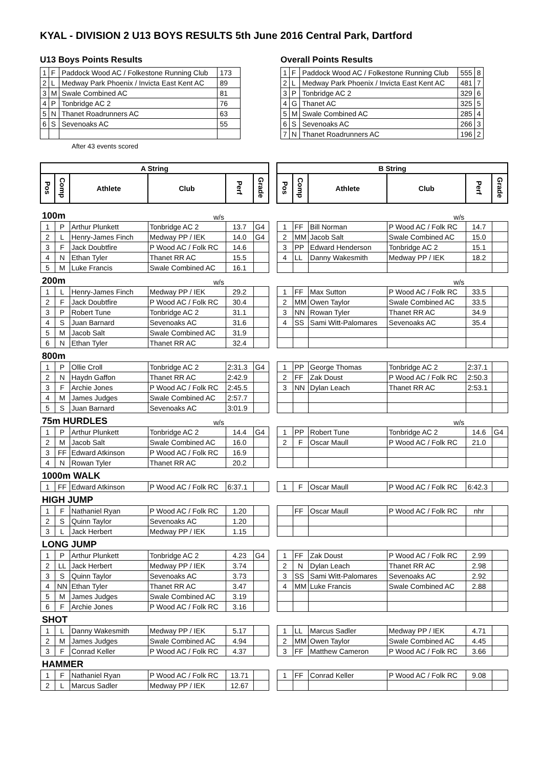KYAL - DIVISION 2 U13 BOYS RESULTS 5th June 2016 Central Park, Dartford
U13 Boys Points Results
| 1 | F | Paddock Wood AC / Folkestone Running Club | 173 |
| 2 | L | Medway Park Phoenix / Invicta East Kent AC | 89 |
| 3 | M | Swale Combined AC | 81 |
| 4 | P | Tonbridge AC 2 | 76 |
| 5 | N | Thanet Roadrunners AC | 63 |
| 6 | S | Sevenoaks AC | 55 |
After 43 events scored
Overall Points Results
| 1 | F | Paddock Wood AC / Folkestone Running Club | 555 | 8 |
| 2 | L | Medway Park Phoenix / Invicta East Kent AC | 481 | 7 |
| 3 | P | Tonbridge AC 2 | 329 | 6 |
| 4 | G | Thanet AC | 325 | 5 |
| 5 | M | Swale Combined AC | 285 | 4 |
| 6 | S | Sevenoaks AC | 266 | 3 |
| 7 | N | Thanet Roadrunners AC | 196 | 2 |
| A String | | | | | | | B String | | | | | |
| Pos | Comp | Athlete | Club | Perf | Grade | | Pos | Comp | Athlete | Club | Perf | Grade |
| 100m | | | w/s | | | | | | | w/s | | |
| 1 | P | Arthur Plunkett | Tonbridge AC 2 | 13.7 | G4 | | 1 | FF | Bill Norman | P Wood AC / Folk RC | 14.7 | |
| 2 | L | Henry-James Finch | Medway PP / IEK | 14.0 | G4 | | 2 | MM | Jacob Salt | Swale Combined AC | 15.0 | |
| 3 | F | Jack Doubtfire | P Wood AC / Folk RC | 14.6 | | | 3 | PP | Edward Henderson | Tonbridge AC 2 | 15.1 | |
| 4 | N | Ethan Tyler | Thanet RR AC | 15.5 | | | 4 | LL | Danny Wakesmith | Medway PP / IEK | 18.2 | |
| 5 | M | Luke Francis | Swale Combined AC | 16.1 | | | | | | | | |
| 200m | | | w/s | | | | | | | w/s | | |
| 1 | L | Henry-James Finch | Medway PP / IEK | 29.2 | | | 1 | FF | Max Sutton | P Wood AC / Folk RC | 33.5 | |
| 2 | F | Jack Doubtfire | P Wood AC / Folk RC | 30.4 | | | 2 | MM | Owen Taylor | Swale Combined AC | 33.5 | |
| 3 | P | Robert Tune | Tonbridge AC 2 | 31.1 | | | 3 | NN | Rowan Tyler | Thanet RR AC | 34.9 | |
| 4 | S | Juan Barnard | Sevenoaks AC | 31.6 | | | 4 | SS | Sami Witt-Palomares | Sevenoaks AC | 35.4 | |
| 5 | M | Jacob Salt | Swale Combined AC | 31.9 | | | | | | | | |
| 6 | N | Ethan Tyler | Thanet RR AC | 32.4 | | | | | | | | |
| 800m | | | | | | | | | | | | |
| 1 | P | Ollie Croll | Tonbridge AC 2 | 2:31.3 | G4 | | 1 | PP | George Thomas | Tonbridge AC 2 | 2:37.1 | |
| 2 | N | Haydn Gaffon | Thanet RR AC | 2:42.9 | | | 2 | FF | Zak Doust | P Wood AC / Folk RC | 2:50.3 | |
| 3 | F | Archie Jones | P Wood AC / Folk RC | 2:45.5 | | | 3 | NN | Dylan Leach | Thanet RR AC | 2:53.1 | |
| 4 | M | James Judges | Swale Combined AC | 2:57.7 | | | | | | | | |
| 5 | S | Juan Barnard | Sevenoaks AC | 3:01.9 | | | | | | | | |
| 75m HURDLES | | | w/s | | | | | | | w/s | | |
| 1 | P | Arthur Plunkett | Tonbridge AC 2 | 14.4 | G4 | | 1 | PP | Robert Tune | Tonbridge AC 2 | 14.6 | G4 |
| 2 | M | Jacob Salt | Swale Combined AC | 16.0 | | | 2 | F | Oscar Maull | P Wood AC / Folk RC | 21.0 | |
| 3 | FF | Edward Atkinson | P Wood AC / Folk RC | 16.9 | | | | | | | | |
| 4 | N | Rowan Tyler | Thanet RR AC | 20.2 | | | | | | | | |
| 1000m WALK | | | | | | | | | | | | |
| 1 | FF | Edward Atkinson | P Wood AC / Folk RC | 6:37.1 | | | 1 | F | Oscar Maull | P Wood AC / Folk RC | 6:42.3 | |
| HIGH JUMP | | | | | | | | | | | | |
| 1 | F | Nathaniel Ryan | P Wood AC / Folk RC | 1.20 | | | | FF | Oscar Maull | P Wood AC / Folk RC | nhr | |
| 2 | S | Quinn Taylor | Sevenoaks AC | 1.20 | | | | | | | | |
| 3 | L | Jack Herbert | Medway PP / IEK | 1.15 | | | | | | | | |
| LONG JUMP | | | | | | | | | | | | |
| 1 | P | Arthur Plunkett | Tonbridge AC 2 | 4.23 | G4 | | 1 | FF | Zak Doust | P Wood AC / Folk RC | 2.99 | |
| 2 | LL | Jack Herbert | Medway PP / IEK | 3.74 | | | 2 | N | Dylan Leach | Thanet RR AC | 2.98 | |
| 3 | S | Quinn Taylor | Sevenoaks AC | 3.73 | | | 3 | SS | Sami Witt-Palomares | Sevenoaks AC | 2.92 | |
| 4 | NN | Ethan Tyler | Thanet RR AC | 3.47 | | | 4 | MM | Luke Francis | Swale Combined AC | 2.88 | |
| 5 | M | James Judges | Swale Combined AC | 3.19 | | | | | | | | |
| 6 | F | Archie Jones | P Wood AC / Folk RC | 3.16 | | | | | | | | |
| SHOT | | | | | | | | | | | | |
| 1 | L | Danny Wakesmith | Medway PP / IEK | 5.17 | | | 1 | LL | Marcus Sadler | Medway PP / IEK | 4.71 | |
| 2 | M | James Judges | Swale Combined AC | 4.94 | | | 2 | MM | Owen Taylor | Swale Combined AC | 4.45 | |
| 3 | F | Conrad Keller | P Wood AC / Folk RC | 4.37 | | | 3 | FF | Matthew Cameron | P Wood AC / Folk RC | 3.66 | |
| HAMMER | | | | | | | | | | | | |
| 1 | F | Nathaniel Ryan | P Wood AC / Folk RC | 13.71 | | | 1 | FF | Conrad Keller | P Wood AC / Folk RC | 9.08 | |
| 2 | L | Marcus Sadler | Medway PP / IEK | 12.67 | | | | | | | | |